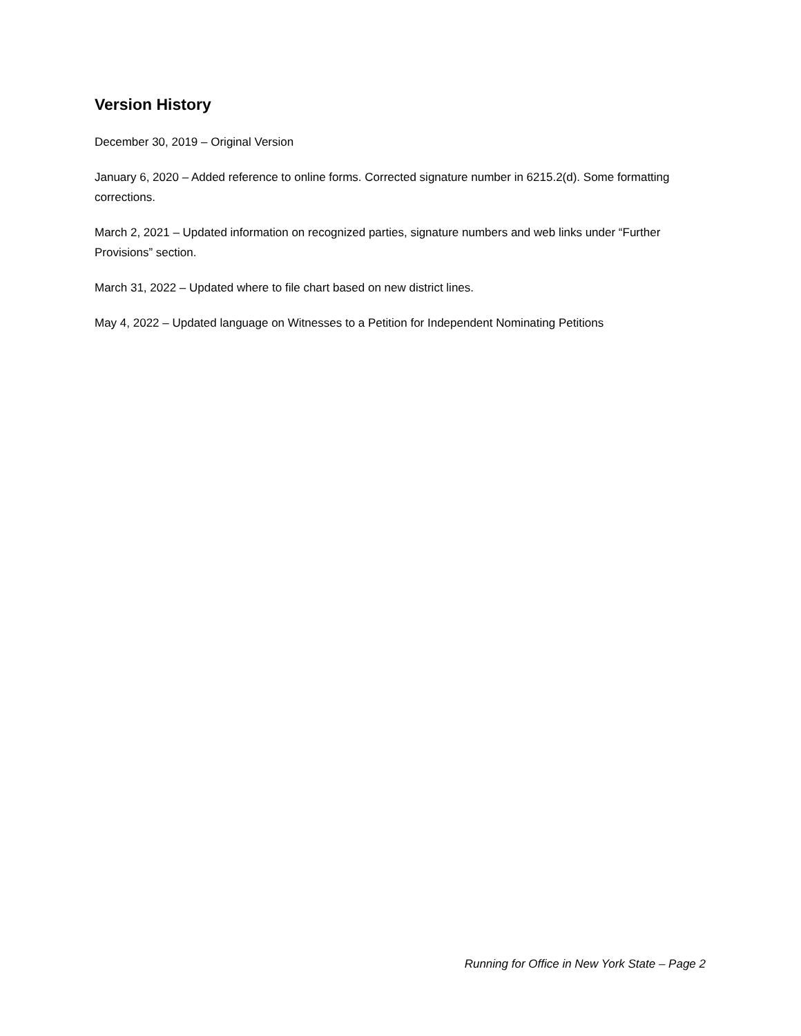Version History
December 30, 2019 – Original Version
January 6, 2020 – Added reference to online forms. Corrected signature number in 6215.2(d). Some formatting corrections.
March 2, 2021 – Updated information on recognized parties, signature numbers and web links under “Further Provisions” section.
March 31, 2022 – Updated where to file chart based on new district lines.
May 4, 2022 – Updated language on Witnesses to a Petition for Independent Nominating Petitions
Running for Office in New York State – Page 2